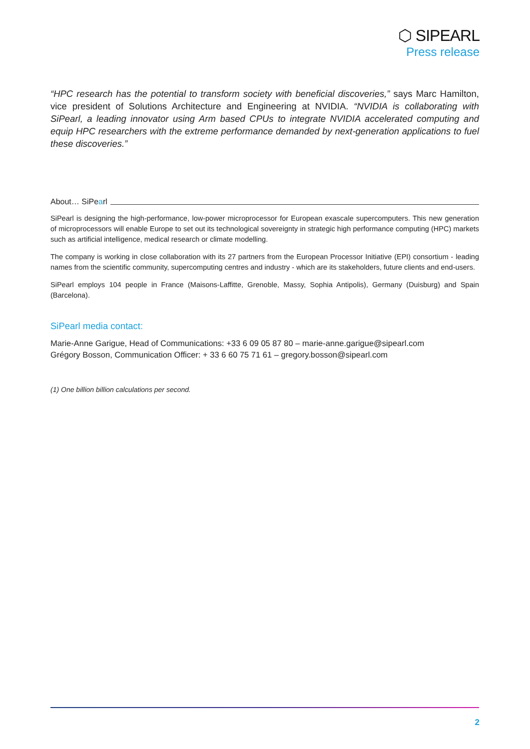⬡ SIPEARL
Press release
“HPC research has the potential to transform society with beneficial discoveries,” says Marc Hamilton, vice president of Solutions Architecture and Engineering at NVIDIA. “NVIDIA is collaborating with SiPearl, a leading innovator using Arm based CPUs to integrate NVIDIA accelerated computing and equip HPC researchers with the extreme performance demanded by next-generation applications to fuel these discoveries.”
About… SiPearl
SiPearl is designing the high-performance, low-power microprocessor for European exascale supercomputers. This new generation of microprocessors will enable Europe to set out its technological sovereignty in strategic high performance computing (HPC) markets such as artificial intelligence, medical research or climate modelling.
The company is working in close collaboration with its 27 partners from the European Processor Initiative (EPI) consortium - leading names from the scientific community, supercomputing centres and industry - which are its stakeholders, future clients and end-users.
SiPearl employs 104 people in France (Maisons-Laffitte, Grenoble, Massy, Sophia Antipolis), Germany (Duisburg) and Spain (Barcelona).
SiPearl media contact:
Marie-Anne Garigue, Head of Communications: +33 6 09 05 87 80 – marie-anne.garigue@sipearl.com
Grégory Bosson, Communication Officer: + 33 6 60 75 71 61 – gregory.bosson@sipearl.com
(1) One billion billion calculations per second.
2